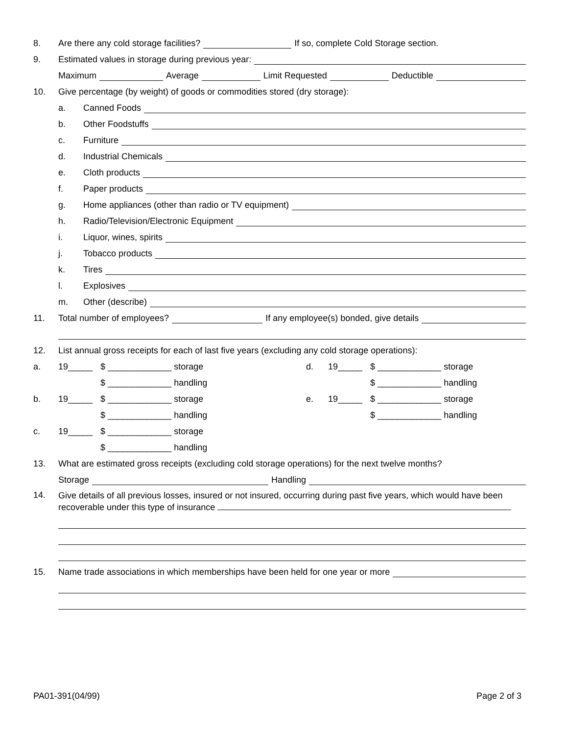8. Are there any cold storage facilities? If so, complete Cold Storage section.
9. Estimated values in storage during previous year:
Maximum Average Limit Requested Deductible
10. Give percentage (by weight) of goods or commodities stored (dry storage):
a. Canned Foods
b. Other Foodstuffs
c. Furniture
d. Industrial Chemicals
e. Cloth products
f. Paper products
g. Home appliances (other than radio or TV equipment)
h. Radio/Television/Electronic Equipment
i. Liquor, wines, spirits
j. Tobacco products
k. Tires
l. Explosives
m. Other (describe)
11. Total number of employees? If any employee(s) bonded, give details
12. List annual gross receipts for each of last five years (excluding any cold storage operations):
a. 19_____ $ _____________ storage d. 19_____ $ _____________ storage
$ _____________ handling $ _____________ handling
b. 19_____ $ _____________ storage e. 19_____ $ _____________ storage
$ _____________ handling $ _____________ handling
c. 19_____ $ _____________ storage
$ _____________ handling
13. What are estimated gross receipts (excluding cold storage operations) for the next twelve months?
Storage Handling
14.
Give details of all previous losses, insured or not insured, occurring during past five years, which would have been recoverable under this type of insurance
15. Name trade associations in which memberships have been held for one year or more
PA01-391(04/99) Page 2 of 3